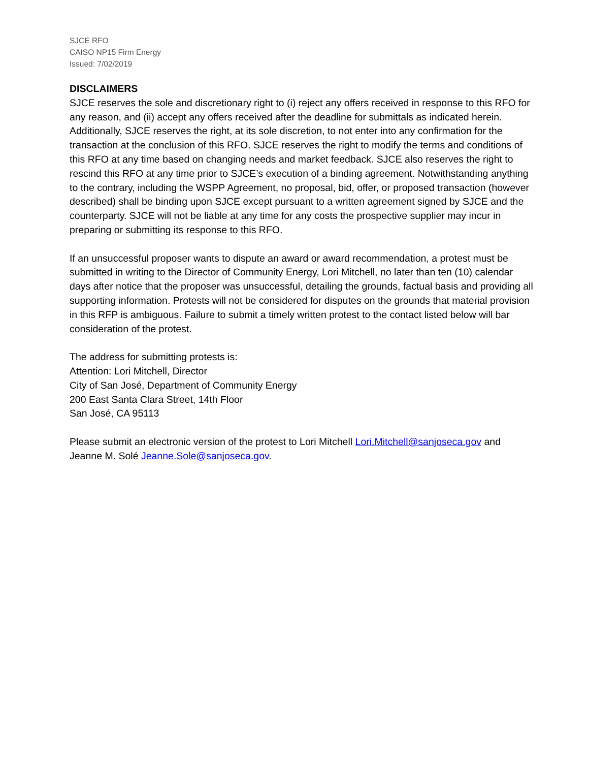SJCE RFO
CAISO NP15 Firm Energy
Issued: 7/02/2019
DISCLAIMERS
SJCE reserves the sole and discretionary right to (i) reject any offers received in response to this RFO for any reason, and (ii) accept any offers received after the deadline for submittals as indicated herein. Additionally, SJCE reserves the right, at its sole discretion, to not enter into any confirmation for the transaction at the conclusion of this RFO. SJCE reserves the right to modify the terms and conditions of this RFO at any time based on changing needs and market feedback. SJCE also reserves the right to rescind this RFO at any time prior to SJCE’s execution of a binding agreement. Notwithstanding anything to the contrary, including the WSPP Agreement, no proposal, bid, offer, or proposed transaction (however described) shall be binding upon SJCE except pursuant to a written agreement signed by SJCE and the counterparty. SJCE will not be liable at any time for any costs the prospective supplier may incur in preparing or submitting its response to this RFO.
If an unsuccessful proposer wants to dispute an award or award recommendation, a protest must be submitted in writing to the Director of Community Energy, Lori Mitchell, no later than ten (10) calendar days after notice that the proposer was unsuccessful, detailing the grounds, factual basis and providing all supporting information. Protests will not be considered for disputes on the grounds that material provision in this RFP is ambiguous. Failure to submit a timely written protest to the contact listed below will bar consideration of the protest.
The address for submitting protests is:
Attention: Lori Mitchell, Director
City of San José, Department of Community Energy
200 East Santa Clara Street, 14th Floor
San José, CA 95113
Please submit an electronic version of the protest to Lori Mitchell Lori.Mitchell@sanjoseca.gov and Jeanne M. Solé Jeanne.Sole@sanjoseca.gov.